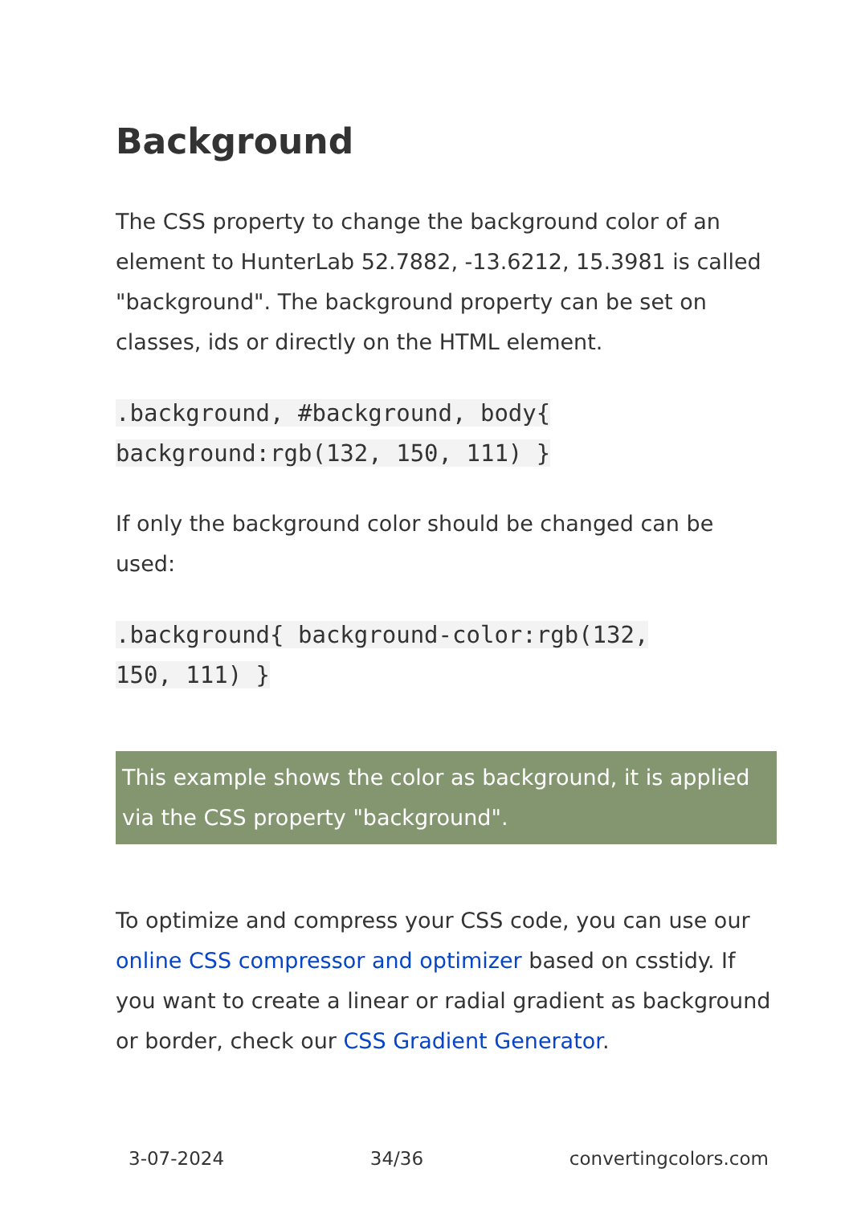Background
The CSS property to change the background color of an element to HunterLab 52.7882, -13.6212, 15.3981 is called "background". The background property can be set on classes, ids or directly on the HTML element.
.background, #background, body{
background:rgb(132, 150, 111) }
If only the background color should be changed can be used:
.background{ background-color:rgb(132,
150, 111) }
This example shows the color as background, it is applied via the CSS property "background".
To optimize and compress your CSS code, you can use our online CSS compressor and optimizer based on csstidy. If you want to create a linear or radial gradient as background or border, check our CSS Gradient Generator.
3-07-2024 34/36 convertingcolors.com